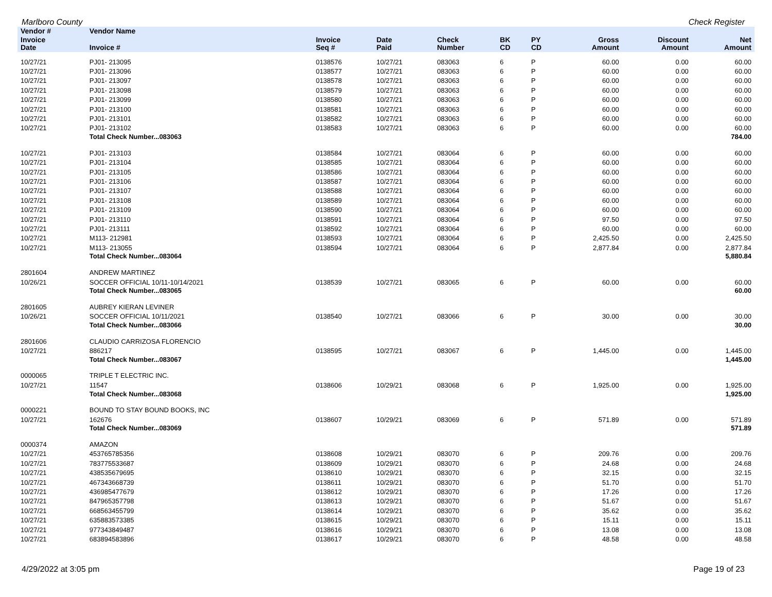Marlboro County Check Register
| Vendor # | Vendor Name | | | | | | | | |
| --- | --- | --- | --- | --- | --- | --- | --- | --- | --- |
| Invoice Date | Invoice # | Invoice Seq # | Date Paid | Check Number | BK CD | PY CD | Gross Amount | Discount Amount | Net Amount |
| 10/27/21 | PJ01- 213095 | 0138576 | 10/27/21 | 083063 | 6 | P | 60.00 | 0.00 | 60.00 |
| 10/27/21 | PJ01- 213096 | 0138577 | 10/27/21 | 083063 | 6 | P | 60.00 | 0.00 | 60.00 |
| 10/27/21 | PJ01- 213097 | 0138578 | 10/27/21 | 083063 | 6 | P | 60.00 | 0.00 | 60.00 |
| 10/27/21 | PJ01- 213098 | 0138579 | 10/27/21 | 083063 | 6 | P | 60.00 | 0.00 | 60.00 |
| 10/27/21 | PJ01- 213099 | 0138580 | 10/27/21 | 083063 | 6 | P | 60.00 | 0.00 | 60.00 |
| 10/27/21 | PJ01- 213100 | 0138581 | 10/27/21 | 083063 | 6 | P | 60.00 | 0.00 | 60.00 |
| 10/27/21 | PJ01- 213101 | 0138582 | 10/27/21 | 083063 | 6 | P | 60.00 | 0.00 | 60.00 |
| 10/27/21 | PJ01- 213102 | 0138583 | 10/27/21 | 083063 | 6 | P | 60.00 | 0.00 | 60.00 |
| | Total Check Number...083063 | | | | | | | | 784.00 |
| 10/27/21 | PJ01- 213103 | 0138584 | 10/27/21 | 083064 | 6 | P | 60.00 | 0.00 | 60.00 |
| 10/27/21 | PJ01- 213104 | 0138585 | 10/27/21 | 083064 | 6 | P | 60.00 | 0.00 | 60.00 |
| 10/27/21 | PJ01- 213105 | 0138586 | 10/27/21 | 083064 | 6 | P | 60.00 | 0.00 | 60.00 |
| 10/27/21 | PJ01- 213106 | 0138587 | 10/27/21 | 083064 | 6 | P | 60.00 | 0.00 | 60.00 |
| 10/27/21 | PJ01- 213107 | 0138588 | 10/27/21 | 083064 | 6 | P | 60.00 | 0.00 | 60.00 |
| 10/27/21 | PJ01- 213108 | 0138589 | 10/27/21 | 083064 | 6 | P | 60.00 | 0.00 | 60.00 |
| 10/27/21 | PJ01- 213109 | 0138590 | 10/27/21 | 083064 | 6 | P | 60.00 | 0.00 | 60.00 |
| 10/27/21 | PJ01- 213110 | 0138591 | 10/27/21 | 083064 | 6 | P | 97.50 | 0.00 | 97.50 |
| 10/27/21 | PJ01- 213111 | 0138592 | 10/27/21 | 083064 | 6 | P | 60.00 | 0.00 | 60.00 |
| 10/27/21 | M113- 212981 | 0138593 | 10/27/21 | 083064 | 6 | P | 2,425.50 | 0.00 | 2,425.50 |
| 10/27/21 | M113- 213055 | 0138594 | 10/27/21 | 083064 | 6 | P | 2,877.84 | 0.00 | 2,877.84 |
| | Total Check Number...083064 | | | | | | | | 5,880.84 |
| 2801604 | ANDREW MARTINEZ | | | | | | | | |
| 10/26/21 | SOCCER OFFICIAL 10/11-10/14/2021 | 0138539 | 10/27/21 | 083065 | 6 | P | 60.00 | 0.00 | 60.00 |
| | Total Check Number...083065 | | | | | | | | 60.00 |
| 2801605 | AUBREY KIERAN LEVINER | | | | | | | | |
| 10/26/21 | SOCCER OFFICIAL 10/11/2021 | 0138540 | 10/27/21 | 083066 | 6 | P | 30.00 | 0.00 | 30.00 |
| | Total Check Number...083066 | | | | | | | | 30.00 |
| 2801606 | CLAUDIO CARRIZOSA FLORENCIO | | | | | | | | |
| 10/27/21 | 886217 | 0138595 | 10/27/21 | 083067 | 6 | P | 1,445.00 | 0.00 | 1,445.00 |
| | Total Check Number...083067 | | | | | | | | 1,445.00 |
| 0000065 | TRIPLE T ELECTRIC INC. | | | | | | | | |
| 10/27/21 | 11547 | 0138606 | 10/29/21 | 083068 | 6 | P | 1,925.00 | 0.00 | 1,925.00 |
| | Total Check Number...083068 | | | | | | | | 1,925.00 |
| 0000221 | BOUND TO STAY BOUND BOOKS, INC | | | | | | | | |
| 10/27/21 | 162676 | 0138607 | 10/29/21 | 083069 | 6 | P | 571.89 | 0.00 | 571.89 |
| | Total Check Number...083069 | | | | | | | | 571.89 |
| 0000374 | AMAZON | | | | | | | | |
| 10/27/21 | 453765785356 | 0138608 | 10/29/21 | 083070 | 6 | P | 209.76 | 0.00 | 209.76 |
| 10/27/21 | 783775533687 | 0138609 | 10/29/21 | 083070 | 6 | P | 24.68 | 0.00 | 24.68 |
| 10/27/21 | 438535679695 | 0138610 | 10/29/21 | 083070 | 6 | P | 32.15 | 0.00 | 32.15 |
| 10/27/21 | 467343668739 | 0138611 | 10/29/21 | 083070 | 6 | P | 51.70 | 0.00 | 51.70 |
| 10/27/21 | 436985477679 | 0138612 | 10/29/21 | 083070 | 6 | P | 17.26 | 0.00 | 17.26 |
| 10/27/21 | 847965357798 | 0138613 | 10/29/21 | 083070 | 6 | P | 51.67 | 0.00 | 51.67 |
| 10/27/21 | 668563455799 | 0138614 | 10/29/21 | 083070 | 6 | P | 35.62 | 0.00 | 35.62 |
| 10/27/21 | 635883573385 | 0138615 | 10/29/21 | 083070 | 6 | P | 15.11 | 0.00 | 15.11 |
| 10/27/21 | 977343849487 | 0138616 | 10/29/21 | 083070 | 6 | P | 13.08 | 0.00 | 13.08 |
| 10/27/21 | 683894583896 | 0138617 | 10/29/21 | 083070 | 6 | P | 48.58 | 0.00 | 48.58 |
4/29/2022 at 3:05 pm Page 19 of 23